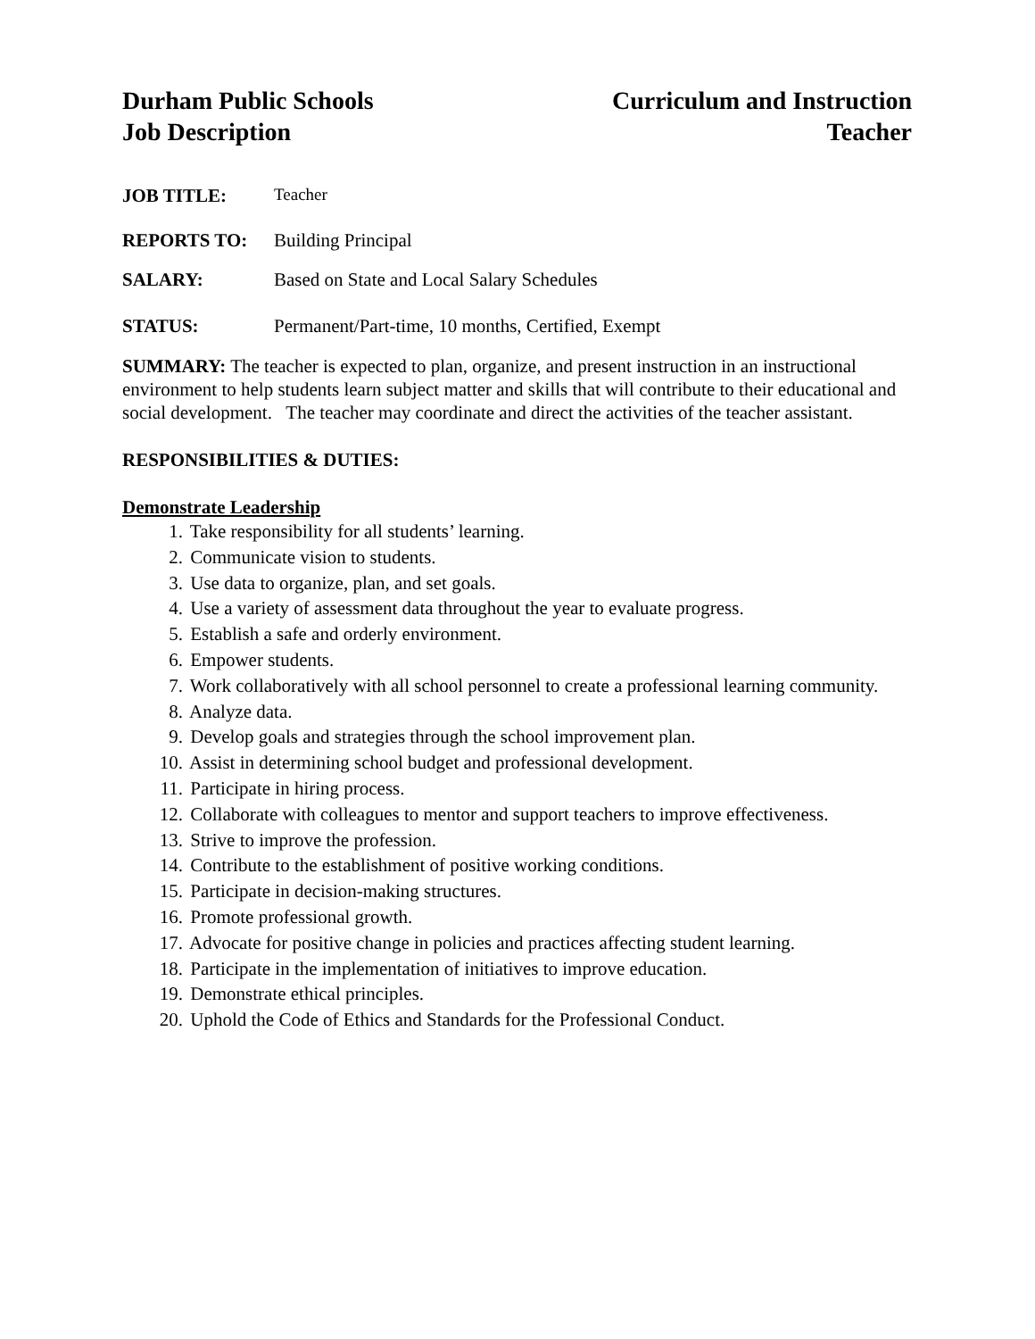Durham Public Schools
Job Description
Curriculum and Instruction
Teacher
JOB TITLE: Teacher
REPORTS TO: Building Principal
SALARY: Based on State and Local Salary Schedules
STATUS: Permanent/Part-time, 10 months, Certified, Exempt
SUMMARY: The teacher is expected to plan, organize, and present instruction in an instructional environment to help students learn subject matter and skills that will contribute to their educational and social development. The teacher may coordinate and direct the activities of the teacher assistant.
RESPONSIBILITIES & DUTIES:
Demonstrate Leadership
1. Take responsibility for all students’ learning.
2. Communicate vision to students.
3. Use data to organize, plan, and set goals.
4. Use a variety of assessment data throughout the year to evaluate progress.
5. Establish a safe and orderly environment.
6. Empower students.
7. Work collaboratively with all school personnel to create a professional learning community.
8. Analyze data.
9. Develop goals and strategies through the school improvement plan.
10. Assist in determining school budget and professional development.
11. Participate in hiring process.
12. Collaborate with colleagues to mentor and support teachers to improve effectiveness.
13. Strive to improve the profession.
14. Contribute to the establishment of positive working conditions.
15. Participate in decision-making structures.
16. Promote professional growth.
17. Advocate for positive change in policies and practices affecting student learning.
18. Participate in the implementation of initiatives to improve education.
19. Demonstrate ethical principles.
20. Uphold the Code of Ethics and Standards for the Professional Conduct.